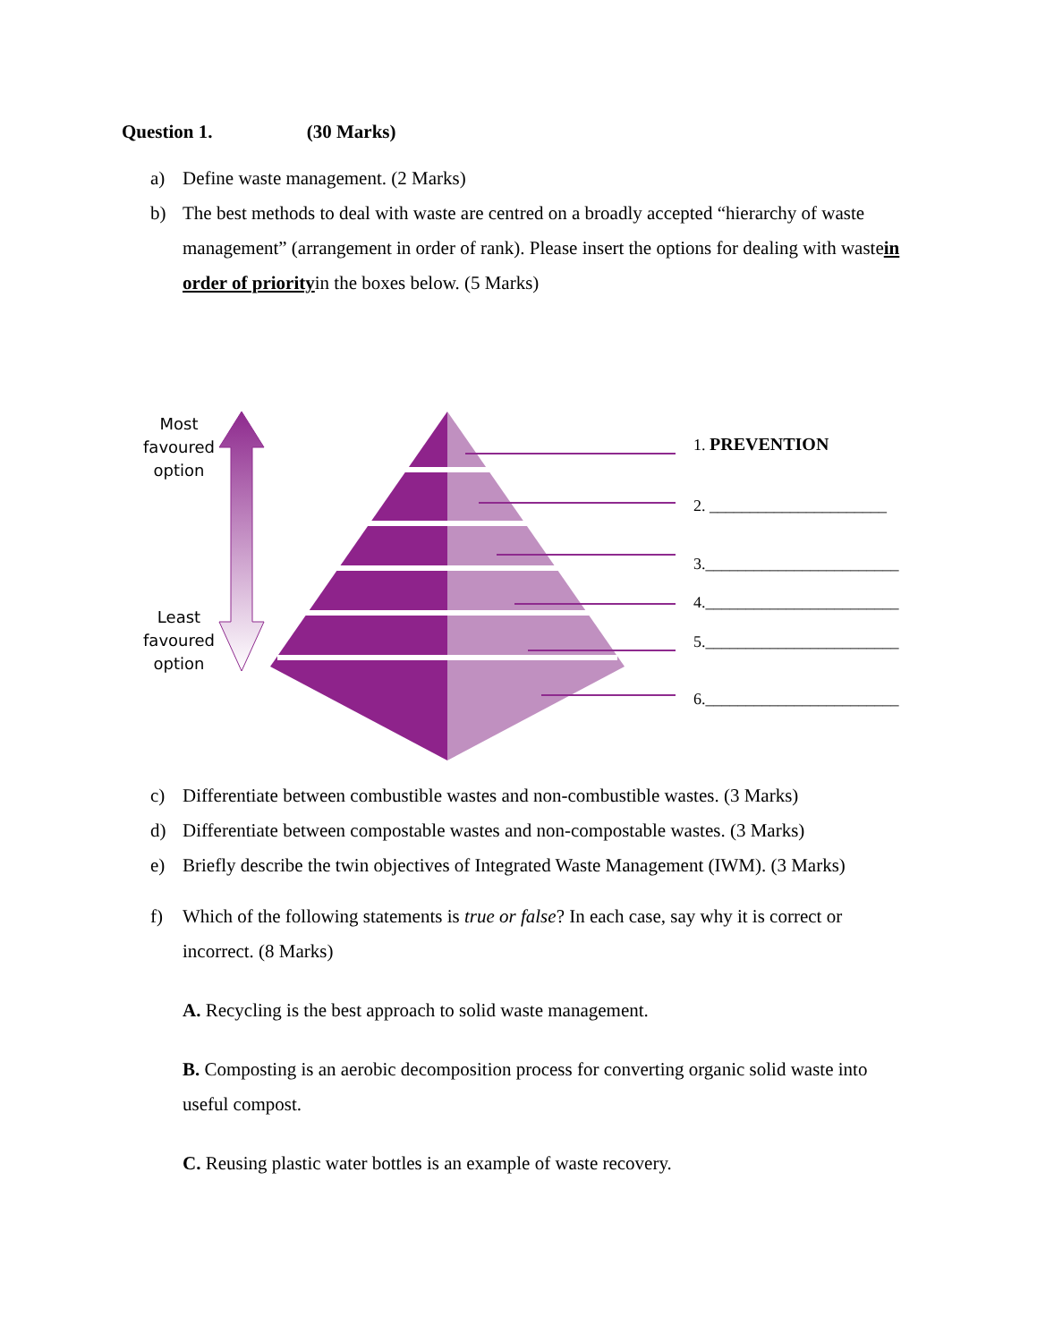Question 1. (30 Marks)
a) Define waste management. (2 Marks)
b) The best methods to deal with waste are centred on a broadly accepted “hierarchy of waste management” (arrangement in order of rank). Please insert the options for dealing with wastein order of priorityin the boxes below. (5 Marks)
Most favoured option
Least favoured option
1. PREVENTION
2. ______________________
3.________________________
4.________________________
5.________________________
6.________________________
c) Differentiate between combustible wastes and non-combustible wastes. (3 Marks)
d) Differentiate between compostable wastes and non-compostable wastes. (3 Marks)
e) Briefly describe the twin objectives of Integrated Waste Management (IWM). (3 Marks)
f) Which of the following statements is true or false? In each case, say why it is correct or incorrect. (8 Marks)
A. Recycling is the best approach to solid waste management.
B. Composting is an aerobic decomposition process for converting organic solid waste into useful compost.
C. Reusing plastic water bottles is an example of waste recovery.